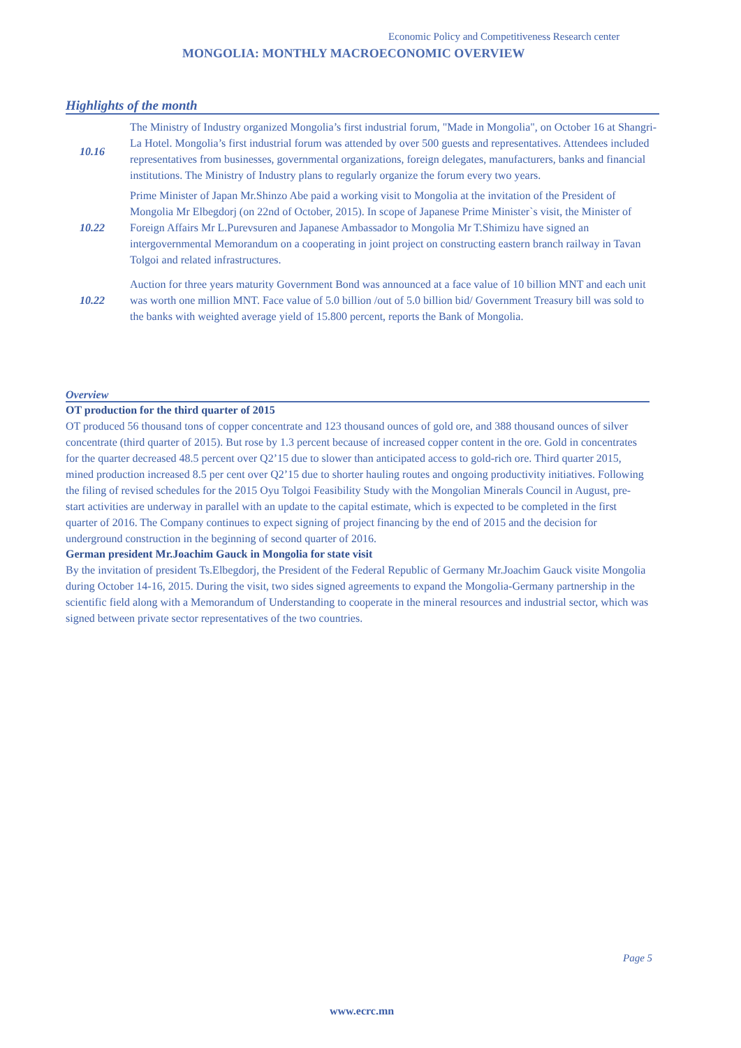Economic Policy and Competitiveness Research center
MONGOLIA: MONTHLY MACROECONOMIC OVERVIEW
Highlights of the month
10.16
The Ministry of Industry organized Mongolia’s first industrial forum, "Made in Mongolia", on October 16 at Shangri-La Hotel. Mongolia’s first industrial forum was attended by over 500 guests and representatives. Attendees included representatives from businesses, governmental organizations, foreign delegates, manufacturers, banks and financial institutions. The Ministry of Industry plans to regularly organize the forum every two years.
10.22
Prime Minister of Japan Mr.Shinzo Abe paid a working visit to Mongolia at the invitation of the President of Mongolia Mr Elbegdorj (on 22nd of October, 2015). In scope of Japanese Prime Minister`s visit, the Minister of Foreign Affairs Mr L.Purevsuren and Japanese Ambassador to Mongolia Mr T.Shimizu have signed an intergovernmental Memorandum on a cooperating in joint project on constructing eastern branch railway in Tavan Tolgoi and related infrastructures.
10.22
Auction for three years maturity Government Bond was announced at a face value of 10 billion MNT and each unit was worth one million MNT. Face value of 5.0 billion /out of 5.0 billion bid/ Government Treasury bill was sold to the banks with weighted average yield of 15.800 percent, reports the Bank of Mongolia.
Overview
OT production for the third quarter of 2015
OT produced 56 thousand tons of copper concentrate and 123 thousand ounces of gold ore, and 388 thousand ounces of silver concentrate (third quarter of 2015). But rose by 1.3 percent because of increased copper content in the ore. Gold in concentrates for the quarter decreased 48.5 percent over Q2’15 due to slower than anticipated access to gold-rich ore. Third quarter 2015, mined production increased 8.5 per cent over Q2’15 due to shorter hauling routes and ongoing productivity initiatives. Following the filing of revised schedules for the 2015 Oyu Tolgoi Feasibility Study with the Mongolian Minerals Council in August, pre-start activities are underway in parallel with an update to the capital estimate, which is expected to be completed in the first quarter of 2016. The Company continues to expect signing of project financing by the end of 2015 and the decision for underground construction in the beginning of second quarter of 2016.
German president Mr.Joachim Gauck in Mongolia for state visit
By the invitation of president Ts.Elbegdorj, the President of the Federal Republic of Germany Mr.Joachim Gauck visite Mongolia during October 14-16, 2015. During the visit, two sides signed agreements to expand the Mongolia-Germany partnership in the scientific field along with a Memorandum of Understanding to cooperate in the mineral resources and industrial sector, which was signed between private sector representatives of the two countries.
Page 5
www.ecrc.mn